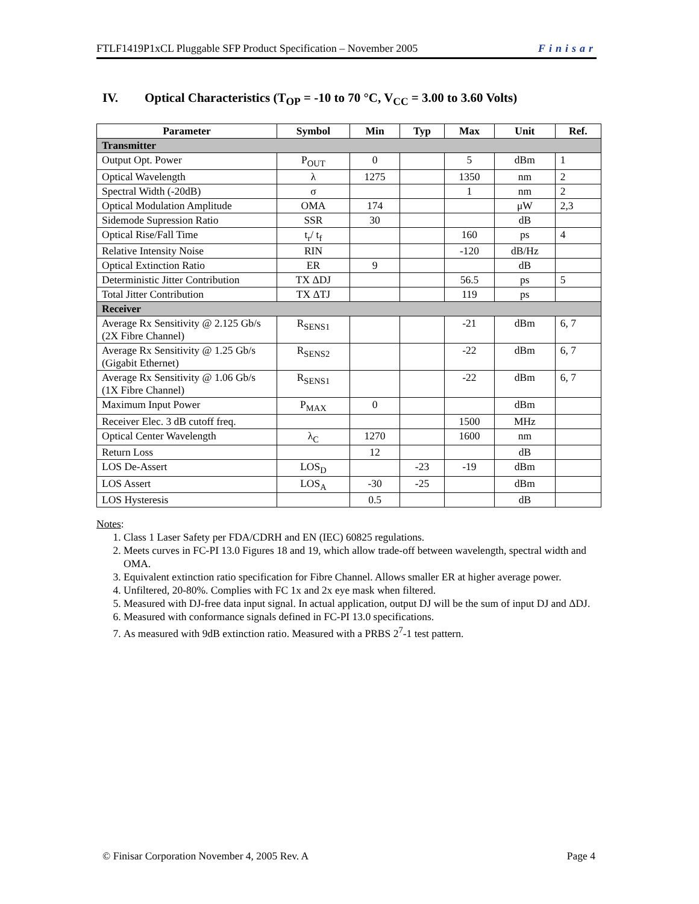FTLF1419P1xCL Pluggable SFP Product Specification – November 2005 Finisar
IV. Optical Characteristics (T<sub>OP</sub> = -10 to 70 °C, V<sub>CC</sub> = 3.00 to 3.60 Volts)
| Parameter | Symbol | Min | Typ | Max | Unit | Ref. |
| --- | --- | --- | --- | --- | --- | --- |
| Transmitter | | | | | | |
| Output Opt. Power | P<sub>OUT</sub> | 0 | | 5 | dBm | 1 |
| Optical Wavelength | λ | 1275 | | 1350 | nm | 2 |
| Spectral Width (-20dB) | σ | | | 1 | nm | 2 |
| Optical Modulation Amplitude | OMA | 174 | | | μW | 2,3 |
| Sidemode Supression Ratio | SSR | 30 | | | dB | |
| Optical Rise/Fall Time | t<sub>r</sub>/ t<sub>f</sub> | | | 160 | ps | 4 |
| Relative Intensity Noise | RIN | | | -120 | dB/Hz | |
| Optical Extinction Ratio | ER | 9 | | | dB | |
| Deterministic Jitter Contribution | TX ΔDJ | | | 56.5 | ps | 5 |
| Total Jitter Contribution | TX ΔTJ | | | 119 | ps | |
| Receiver | | | | | | |
| Average Rx Sensitivity @ 2.125 Gb/s (2X Fibre Channel) | R<sub>SENS1</sub> | | | -21 | dBm | 6, 7 |
| Average Rx Sensitivity @ 1.25 Gb/s (Gigabit Ethernet) | R<sub>SENS2</sub> | | | -22 | dBm | 6, 7 |
| Average Rx Sensitivity @ 1.06 Gb/s (1X Fibre Channel) | R<sub>SENS1</sub> | | | -22 | dBm | 6, 7 |
| Maximum Input Power | P<sub>MAX</sub> | 0 | | | dBm | |
| Receiver Elec. 3 dB cutoff freq. | | | | 1500 | MHz | |
| Optical Center Wavelength | λ<sub>C</sub> | 1270 | | 1600 | nm | |
| Return Loss | | 12 | | | dB | |
| LOS De-Assert | LOS<sub>D</sub> | | -23 | -19 | dBm | |
| LOS Assert | LOS<sub>A</sub> | -30 | -25 | | dBm | |
| LOS Hysteresis | | 0.5 | | | dB | |
Notes:
1. Class 1 Laser Safety per FDA/CDRH and EN (IEC) 60825 regulations.
2. Meets curves in FC-PI 13.0 Figures 18 and 19, which allow trade-off between wavelength, spectral width and OMA.
3. Equivalent extinction ratio specification for Fibre Channel. Allows smaller ER at higher average power.
4. Unfiltered, 20-80%. Complies with FC 1x and 2x eye mask when filtered.
5. Measured with DJ-free data input signal. In actual application, output DJ will be the sum of input DJ and ΔDJ.
6. Measured with conformance signals defined in FC-PI 13.0 specifications.
7. As measured with 9dB extinction ratio. Measured with a PRBS 2<sup>7</sup>-1 test pattern.
© Finisar Corporation November 4, 2005 Rev. A Page 4